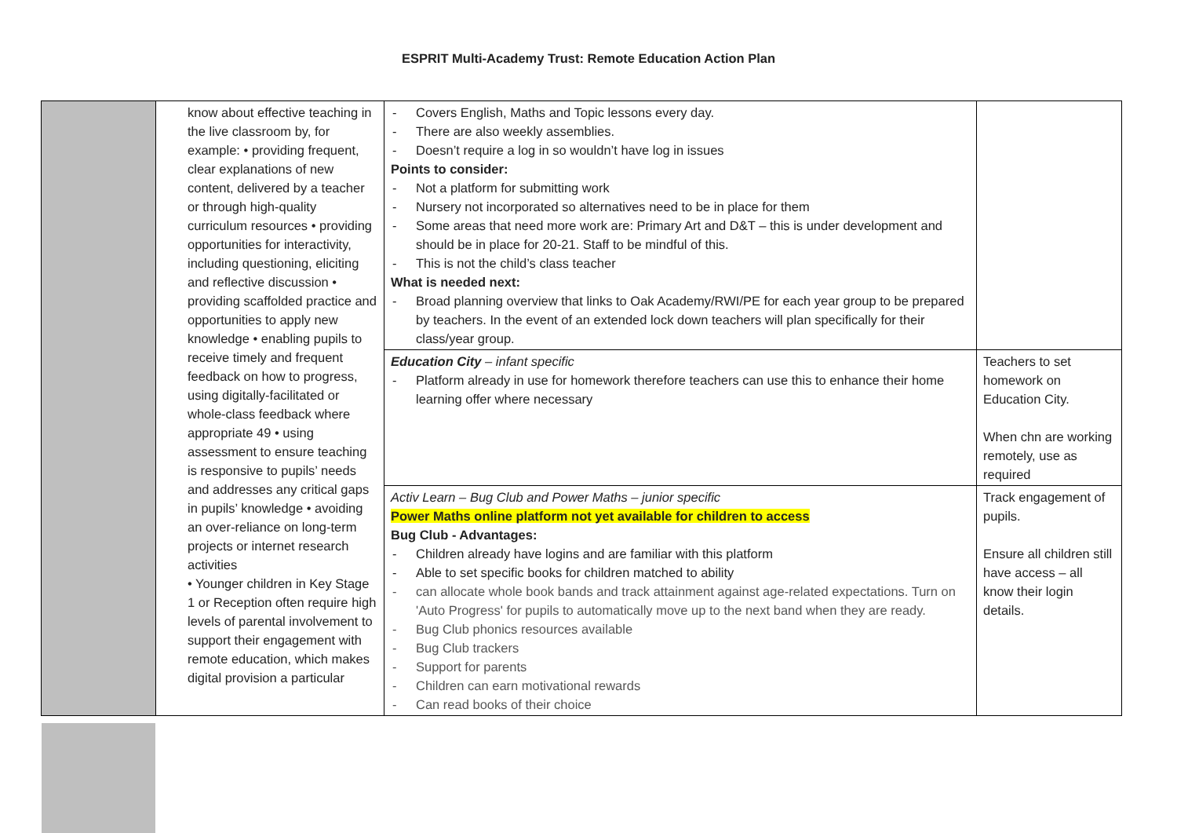ESPRIT Multi-Academy Trust: Remote Education Action Plan
| | know about effective teaching in the live classroom by, for example: • providing frequent, clear explanations of new content, delivered by a teacher or through high-quality curriculum resources • providing opportunities for interactivity, including questioning, eliciting and reflective discussion • providing scaffolded practice and opportunities to apply new knowledge • enabling pupils to receive timely and frequent feedback on how to progress, using digitally-facilitated or whole-class feedback where appropriate 49 • using assessment to ensure teaching is responsive to pupils’ needs and addresses any critical gaps in pupils’ knowledge • avoiding an over-reliance on long-term projects or internet research activities • Younger children in Key Stage 1 or Reception often require high levels of parental involvement to support their engagement with remote education, which makes digital provision a particular | Covers English, Maths and Topic lessons every day. There are also weekly assemblies. Doesn’t require a log in so wouldn’t have log in issues Points to consider: Not a platform for submitting work Nursery not incorporated so alternatives need to be in place for them Some areas that need more work are: Primary Art and D&T – this is under development and should be in place for 20-21. Staff to be mindful of this. This is not the child’s class teacher What is needed next: Broad planning overview that links to Oak Academy/RWI/PE for each year group to be prepared by teachers. In the event of an extended lock down teachers will plan specifically for their class/year group. | |
| | | Education City – infant specific Platform already in use for homework therefore teachers can use this to enhance their home learning offer where necessary | Teachers to set homework on Education City. When chn are working remotely, use as required |
| | | Activ Learn – Bug Club and Power Maths – junior specific Power Maths online platform not yet available for children to access Bug Club - Advantages: Children already have logins and are familiar with this platform Able to set specific books for children matched to ability can allocate whole book bands and track attainment against age-related expectations. Turn on 'Auto Progress' for pupils to automatically move up to the next band when they are ready. Bug Club phonics resources available Bug Club trackers Support for parents Children can earn motivational rewards Can read books of their choice | Track engagement of pupils. Ensure all children still have access – all know their login details. |